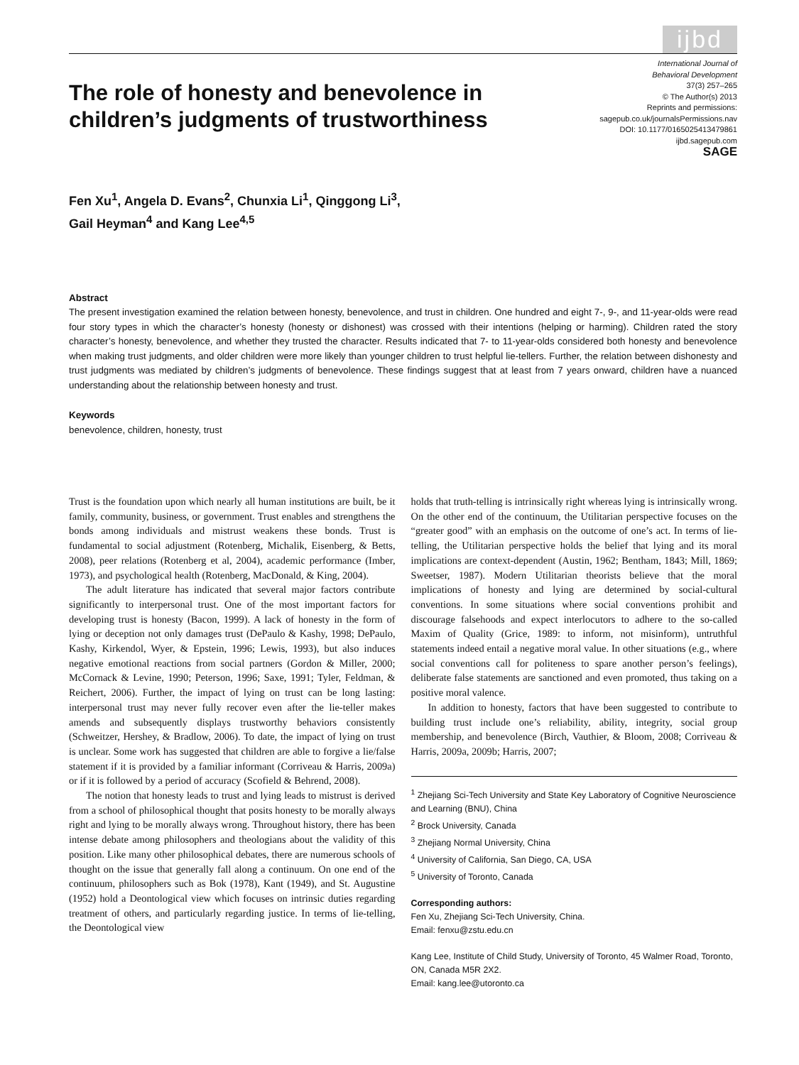ijbd
The role of honesty and benevolence in children’s judgments of trustworthiness
International Journal of
Behavioral Development
37(3) 257–265
© The Author(s) 2013
Reprints and permissions:
sagepub.co.uk/journalsPermissions.nav
DOI: 10.1177/0165025413479861
ijbd.sagepub.com
SAGE
Fen Xu<sup>1</sup>, Angela D. Evans<sup>2</sup>, Chunxia Li<sup>1</sup>, Qinggong Li<sup>3</sup>,
Gail Heyman<sup>4</sup> and Kang Lee<sup>4,5</sup>
Abstract
The present investigation examined the relation between honesty, benevolence, and trust in children. One hundred and eight 7-, 9-, and 11-year-olds were read four story types in which the character’s honesty (honesty or dishonest) was crossed with their intentions (helping or harming). Children rated the story character’s honesty, benevolence, and whether they trusted the character. Results indicated that 7- to 11-year-olds considered both honesty and benevolence when making trust judgments, and older children were more likely than younger children to trust helpful lie-tellers. Further, the relation between dishonesty and trust judgments was mediated by children’s judgments of benevolence. These findings suggest that at least from 7 years onward, children have a nuanced understanding about the relationship between honesty and trust.
Keywords
benevolence, children, honesty, trust
Trust is the foundation upon which nearly all human institutions are built, be it family, community, business, or government. Trust enables and strengthens the bonds among individuals and mistrust weakens these bonds. Trust is fundamental to social adjustment (Rotenberg, Michalik, Eisenberg, & Betts, 2008), peer relations (Rotenberg et al, 2004), academic performance (Imber, 1973), and psychological health (Rotenberg, MacDonald, & King, 2004).
The adult literature has indicated that several major factors contribute significantly to interpersonal trust. One of the most important factors for developing trust is honesty (Bacon, 1999). A lack of honesty in the form of lying or deception not only damages trust (DePaulo & Kashy, 1998; DePaulo, Kashy, Kirkendol, Wyer, & Epstein, 1996; Lewis, 1993), but also induces negative emotional reactions from social partners (Gordon & Miller, 2000; McCornack & Levine, 1990; Peterson, 1996; Saxe, 1991; Tyler, Feldman, & Reichert, 2006). Further, the impact of lying on trust can be long lasting: interpersonal trust may never fully recover even after the lie-teller makes amends and subsequently displays trustworthy behaviors consistently (Schweitzer, Hershey, & Bradlow, 2006). To date, the impact of lying on trust is unclear. Some work has suggested that children are able to forgive a lie/false statement if it is provided by a familiar informant (Corriveau & Harris, 2009a) or if it is followed by a period of accuracy (Scofield & Behrend, 2008).
The notion that honesty leads to trust and lying leads to mistrust is derived from a school of philosophical thought that posits honesty to be morally always right and lying to be morally always wrong. Throughout history, there has been intense debate among philosophers and theologians about the validity of this position. Like many other philosophical debates, there are numerous schools of thought on the issue that generally fall along a continuum. On one end of the continuum, philosophers such as Bok (1978), Kant (1949), and St. Augustine (1952) hold a Deontological view which focuses on intrinsic duties regarding treatment of others, and particularly regarding justice. In terms of lie-telling, the Deontological view
holds that truth-telling is intrinsically right whereas lying is intrinsically wrong. On the other end of the continuum, the Utilitarian perspective focuses on the “greater good” with an emphasis on the outcome of one’s act. In terms of lie-telling, the Utilitarian perspective holds the belief that lying and its moral implications are context-dependent (Austin, 1962; Bentham, 1843; Mill, 1869; Sweetser, 1987). Modern Utilitarian theorists believe that the moral implications of honesty and lying are determined by social-cultural conventions. In some situations where social conventions prohibit and discourage falsehoods and expect interlocutors to adhere to the so-called Maxim of Quality (Grice, 1989: to inform, not misinform), untruthful statements indeed entail a negative moral value. In other situations (e.g., where social conventions call for politeness to spare another person’s feelings), deliberate false statements are sanctioned and even promoted, thus taking on a positive moral valence.
In addition to honesty, factors that have been suggested to contribute to building trust include one’s reliability, ability, integrity, social group membership, and benevolence (Birch, Vauthier, & Bloom, 2008; Corriveau & Harris, 2009a, 2009b; Harris, 2007;
<sup>1</sup> Zhejiang Sci-Tech University and State Key Laboratory of Cognitive Neuroscience and Learning (BNU), China
<sup>2</sup> Brock University, Canada
<sup>3</sup> Zhejiang Normal University, China
<sup>4</sup> University of California, San Diego, CA, USA
<sup>5</sup> University of Toronto, Canada
Corresponding authors:
Fen Xu, Zhejiang Sci-Tech University, China.
Email: fenxu@zstu.edu.cn
Kang Lee, Institute of Child Study, University of Toronto, 45 Walmer Road, Toronto, ON, Canada M5R 2X2.
Email: kang.lee@utoronto.ca